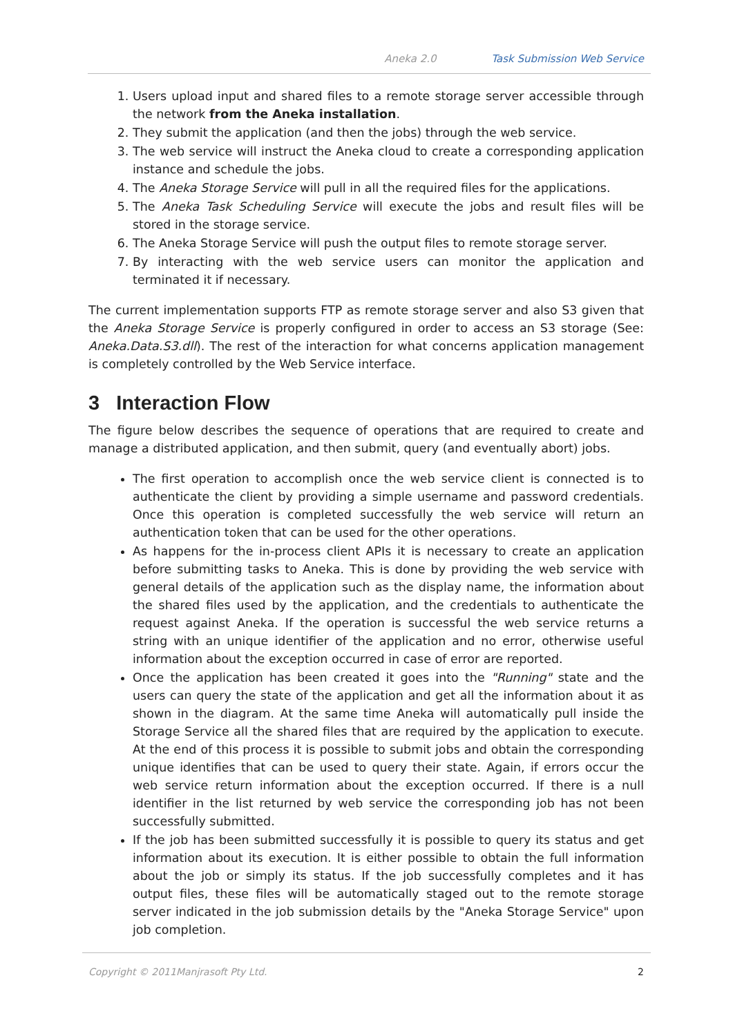Aneka 2.0 Task Submission Web Service
1. Users upload input and shared files to a remote storage server accessible through the network from the Aneka installation.
2. They submit the application (and then the jobs) through the web service.
3. The web service will instruct the Aneka cloud to create a corresponding application instance and schedule the jobs.
4. The Aneka Storage Service will pull in all the required files for the applications.
5. The Aneka Task Scheduling Service will execute the jobs and result files will be stored in the storage service.
6. The Aneka Storage Service will push the output files to remote storage server.
7. By interacting with the web service users can monitor the application and terminated it if necessary.
The current implementation supports FTP as remote storage server and also S3 given that the Aneka Storage Service is properly configured in order to access an S3 storage (See: Aneka.Data.S3.dll). The rest of the interaction for what concerns application management is completely controlled by the Web Service interface.
3 Interaction Flow
The figure below describes the sequence of operations that are required to create and manage a distributed application, and then submit, query (and eventually abort) jobs.
The first operation to accomplish once the web service client is connected is to authenticate the client by providing a simple username and password credentials. Once this operation is completed successfully the web service will return an authentication token that can be used for the other operations.
As happens for the in-process client APIs it is necessary to create an application before submitting tasks to Aneka. This is done by providing the web service with general details of the application such as the display name, the information about the shared files used by the application, and the credentials to authenticate the request against Aneka. If the operation is successful the web service returns a string with an unique identifier of the application and no error, otherwise useful information about the exception occurred in case of error are reported.
Once the application has been created it goes into the "Running" state and the users can query the state of the application and get all the information about it as shown in the diagram. At the same time Aneka will automatically pull inside the Storage Service all the shared files that are required by the application to execute. At the end of this process it is possible to submit jobs and obtain the corresponding unique identifies that can be used to query their state. Again, if errors occur the web service return information about the exception occurred. If there is a null identifier in the list returned by web service the corresponding job has not been successfully submitted.
If the job has been submitted successfully it is possible to query its status and get information about its execution. It is either possible to obtain the full information about the job or simply its status. If the job successfully completes and it has output files, these files will be automatically staged out to the remote storage server indicated in the job submission details by the "Aneka Storage Service" upon job completion.
Copyright © 2011Manjrasoft Pty Ltd. 2